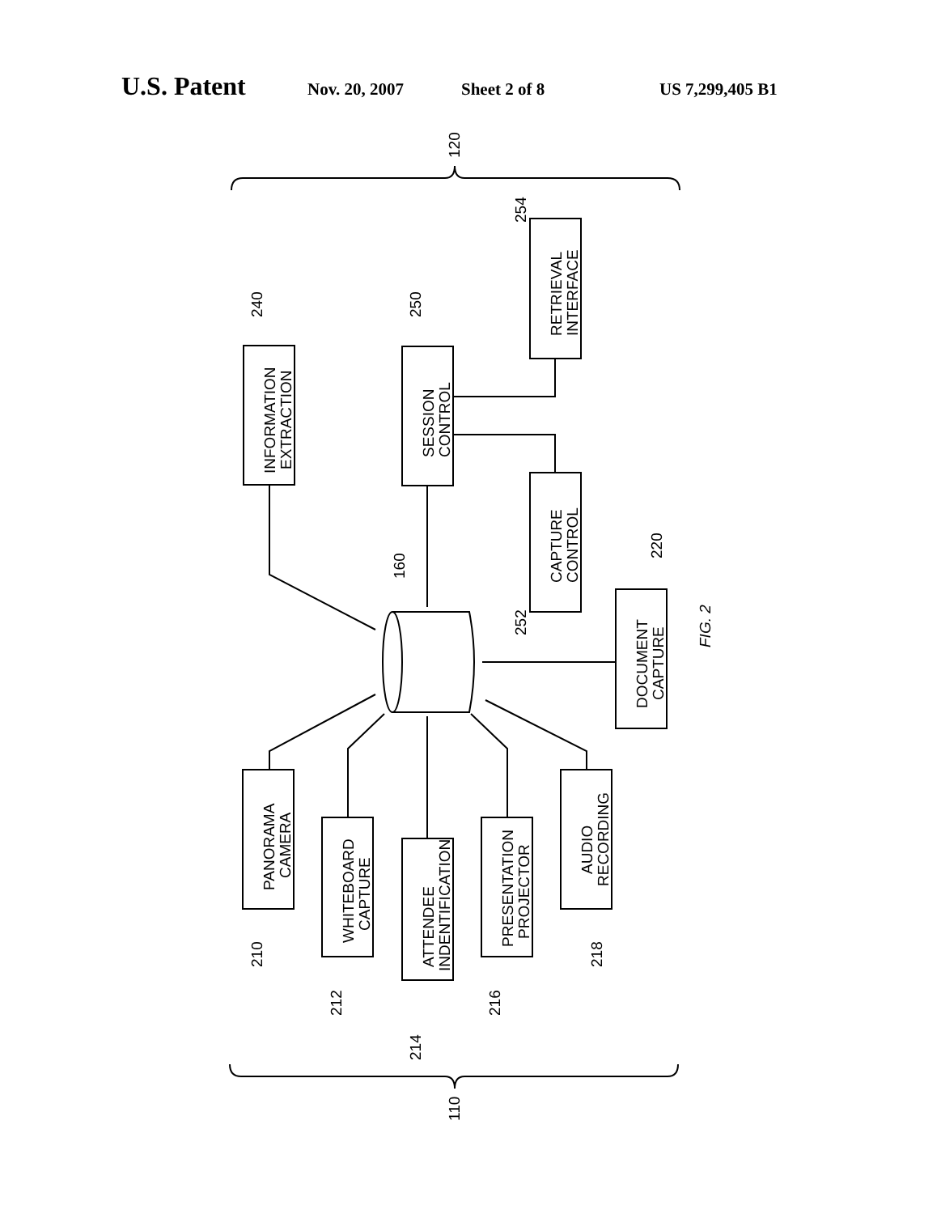U.S. Patent Nov. 20, 2007 Sheet 2 of 8 US 7,299,405 B1
INFORMATION
EXTRACTION
SESSION
CONTROL
RETRIEVAL
INTERFACE
CAPTURE
CONTROL
DOCUMENT
CAPTURE
PANORAMA
CAMERA
WHITEBOARD
CAPTURE
ATTENDEE
INDENTIFICATION
PRESENTATION
PROJECTOR
AUDIO
RECORDING
120
110
240
250
254
252
220
160
210
212
214
216
218
FIG. 2